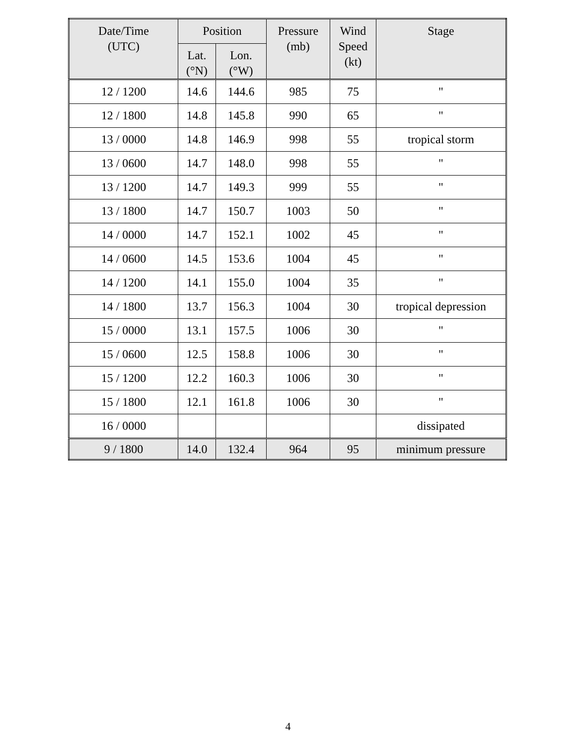| Date/Time (UTC) | Position | | Pressure (mb) | Wind Speed (kt) | Stage |
| --- | --- | --- | --- | --- | --- |
| | Lat. (°N) | Lon. (°W) | | | |
| 12 / 1200 | 14.6 | 144.6 | 985 | 75 | " |
| 12 / 1800 | 14.8 | 145.8 | 990 | 65 | " |
| 13 / 0000 | 14.8 | 146.9 | 998 | 55 | tropical storm |
| 13 / 0600 | 14.7 | 148.0 | 998 | 55 | " |
| 13 / 1200 | 14.7 | 149.3 | 999 | 55 | " |
| 13 / 1800 | 14.7 | 150.7 | 1003 | 50 | " |
| 14 / 0000 | 14.7 | 152.1 | 1002 | 45 | " |
| 14 / 0600 | 14.5 | 153.6 | 1004 | 45 | " |
| 14 / 1200 | 14.1 | 155.0 | 1004 | 35 | " |
| 14 / 1800 | 13.7 | 156.3 | 1004 | 30 | tropical depression |
| 15 / 0000 | 13.1 | 157.5 | 1006 | 30 | " |
| 15 / 0600 | 12.5 | 158.8 | 1006 | 30 | " |
| 15 / 1200 | 12.2 | 160.3 | 1006 | 30 | " |
| 15 / 1800 | 12.1 | 161.8 | 1006 | 30 | " |
| 16 / 0000 | | | | | dissipated |
| 9 / 1800 | 14.0 | 132.4 | 964 | 95 | minimum pressure |
4